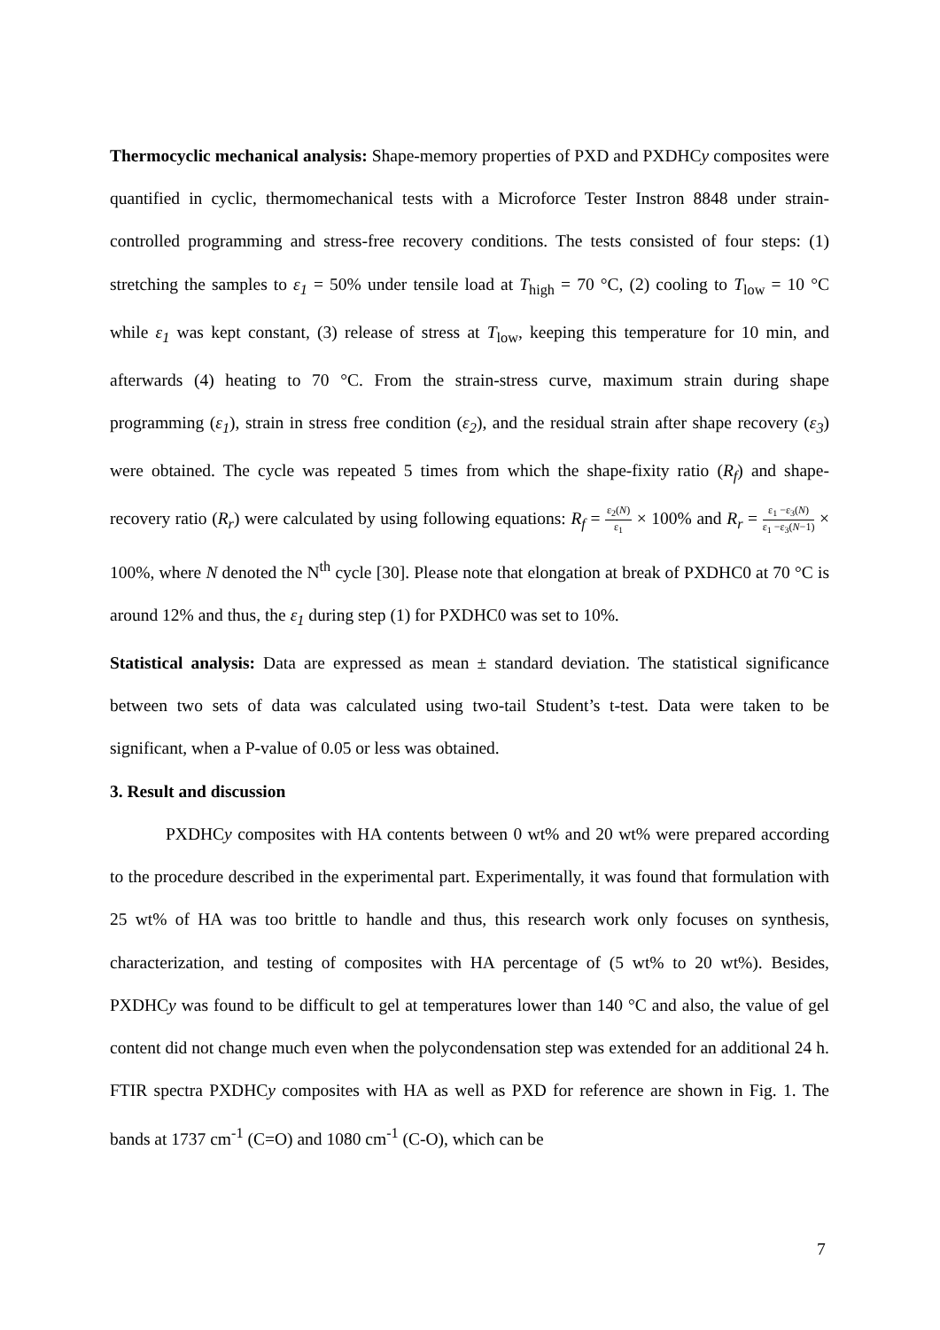Thermocyclic mechanical analysis: Shape-memory properties of PXD and PXDHCy composites were quantified in cyclic, thermomechanical tests with a Microforce Tester Instron 8848 under strain-controlled programming and stress-free recovery conditions. The tests consisted of four steps: (1) stretching the samples to ε<sub>1</sub> = 50% under tensile load at T<sub>high</sub> = 70 °C, (2) cooling to T<sub>low</sub> = 10 °C while ε<sub>1</sub> was kept constant, (3) release of stress at T<sub>low</sub>, keeping this temperature for 10 min, and afterwards (4) heating to 70 °C. From the strain-stress curve, maximum strain during shape programming (ε<sub>1</sub>), strain in stress free condition (ε<sub>2</sub>), and the residual strain after shape recovery (ε<sub>3</sub>) were obtained. The cycle was repeated 5 times from which the shape-fixity ratio (R<sub>f</sub>) and shape-recovery ratio (R<sub>r</sub>) were calculated by using following equations: R<sub>f</sub> = ε<sub>2</sub>(N) ε<sub>1</sub> × 100% and R<sub>r</sub> = ε<sub>1</sub> −ε<sub>3</sub>(N) ε<sub>1</sub> −ε<sub>3</sub>(N−1) × 100%, where N denoted the N<sup>th</sup> cycle [30]. Please note that elongation at break of PXDHC0 at 70 °C is around 12% and thus, the ε<sub>1</sub> during step (1) for PXDHC0 was set to 10%.
Statistical analysis: Data are expressed as mean ± standard deviation. The statistical significance between two sets of data was calculated using two-tail Student’s t-test. Data were taken to be significant, when a P-value of 0.05 or less was obtained.
3. Result and discussion
PXDHCy composites with HA contents between 0 wt% and 20 wt% were prepared according to the procedure described in the experimental part. Experimentally, it was found that formulation with 25 wt% of HA was too brittle to handle and thus, this research work only focuses on synthesis, characterization, and testing of composites with HA percentage of (5 wt% to 20 wt%). Besides, PXDHCy was found to be difficult to gel at temperatures lower than 140 °C and also, the value of gel content did not change much even when the polycondensation step was extended for an additional 24 h. FTIR spectra PXDHCy composites with HA as well as PXD for reference are shown in Fig. 1. The bands at 1737 cm<sup>-1</sup> (C=O) and 1080 cm<sup>-1</sup> (C-O), which can be
7